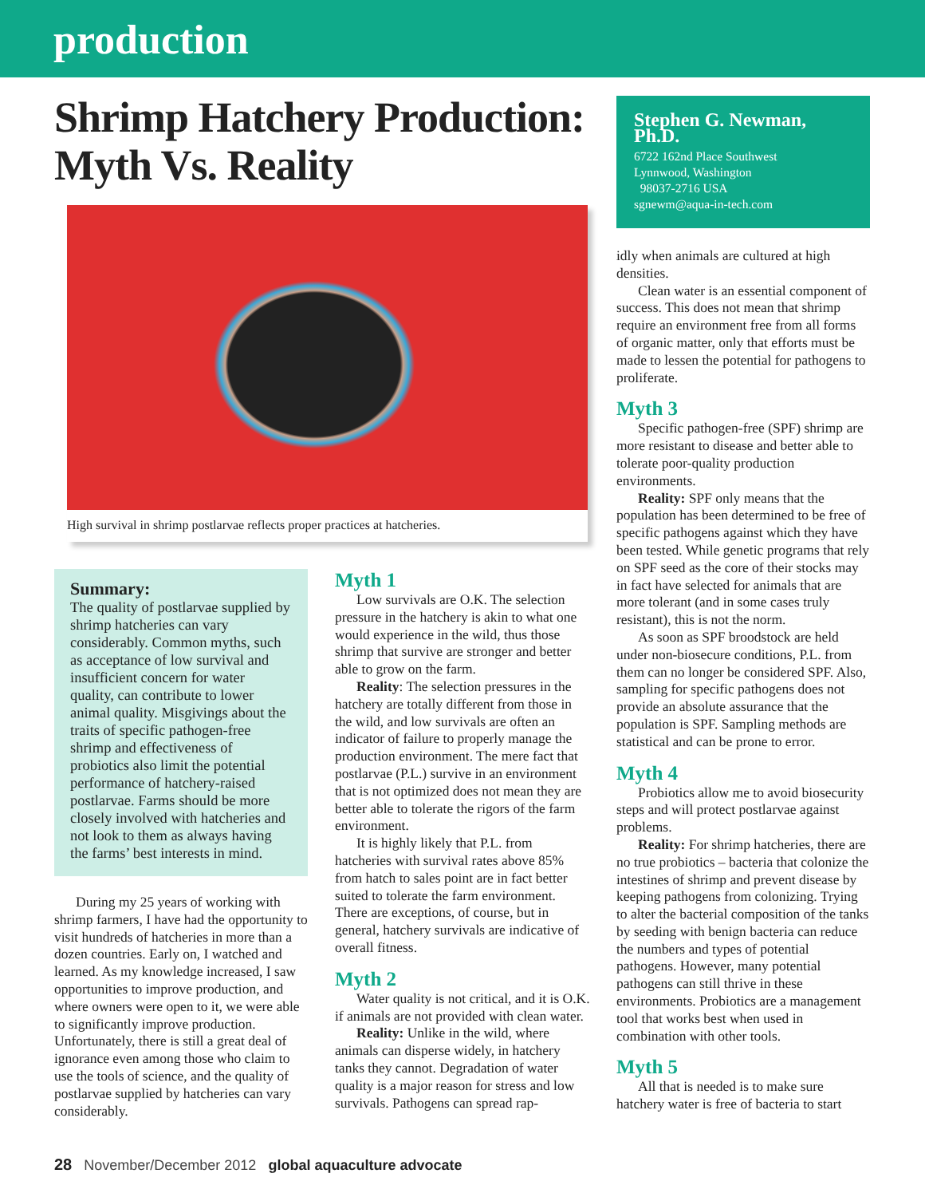production
Shrimp Hatchery Production: Myth Vs. Reality
High survival in shrimp postlarvae reflects proper practices at hatcheries.
Summary:
The quality of postlarvae supplied by shrimp hatcheries can vary considerably. Common myths, such as acceptance of low survival and insufficient concern for water quality, can contribute to lower animal quality. Misgivings about the traits of specific pathogen-free shrimp and effectiveness of probiotics also limit the potential performance of hatchery-raised postlarvae. Farms should be more closely involved with hatcheries and not look to them as always having the farms’ best interests in mind.
During my 25 years of working with shrimp farmers, I have had the opportunity to visit hundreds of hatcheries in more than a dozen countries. Early on, I watched and learned. As my knowledge increased, I saw opportunities to improve production, and where owners were open to it, we were able to significantly improve production. Unfortunately, there is still a great deal of ignorance even among those who claim to use the tools of science, and the quality of postlarvae supplied by hatcheries can vary considerably.
Myth 1
Low survivals are O.K. The selection pressure in the hatchery is akin to what one would experience in the wild, thus those shrimp that survive are stronger and better able to grow on the farm.
Reality: The selection pressures in the hatchery are totally different from those in the wild, and low survivals are often an indicator of failure to properly manage the production environment. The mere fact that postlarvae (P.L.) survive in an environment that is not optimized does not mean they are better able to tolerate the rigors of the farm environment.
It is highly likely that P.L. from hatcheries with survival rates above 85% from hatch to sales point are in fact better suited to tolerate the farm environment. There are exceptions, of course, but in general, hatchery survivals are indicative of overall fitness.
Myth 2
Water quality is not critical, and it is O.K. if animals are not provided with clean water.
Reality: Unlike in the wild, where animals can disperse widely, in hatchery tanks they cannot. Degradation of water quality is a major reason for stress and low survivals. Pathogens can spread rap-
Stephen G. Newman, Ph.D.
6722 162nd Place Southwest
Lynnwood, Washington
98037-2716 USA
sgnewm@aqua-in-tech.com
idly when animals are cultured at high densities.
Clean water is an essential component of success. This does not mean that shrimp require an environment free from all forms of organic matter, only that efforts must be made to lessen the potential for pathogens to proliferate.
Myth 3
Specific pathogen-free (SPF) shrimp are more resistant to disease and better able to tolerate poor-quality production environments.
Reality: SPF only means that the population has been determined to be free of specific pathogens against which they have been tested. While genetic programs that rely on SPF seed as the core of their stocks may in fact have selected for animals that are more tolerant (and in some cases truly resistant), this is not the norm.
As soon as SPF broodstock are held under non-biosecure conditions, P.L. from them can no longer be considered SPF. Also, sampling for specific pathogens does not provide an absolute assurance that the population is SPF. Sampling methods are statistical and can be prone to error.
Myth 4
Probiotics allow me to avoid biosecurity steps and will protect postlarvae against problems.
Reality: For shrimp hatcheries, there are no true probiotics – bacteria that colonize the intestines of shrimp and prevent disease by keeping pathogens from colonizing. Trying to alter the bacterial composition of the tanks by seeding with benign bacteria can reduce the numbers and types of potential pathogens. However, many potential pathogens can still thrive in these environments. Probiotics are a management tool that works best when used in combination with other tools.
Myth 5
All that is needed is to make sure hatchery water is free of bacteria to start
28 November/December 2012 global aquaculture advocate